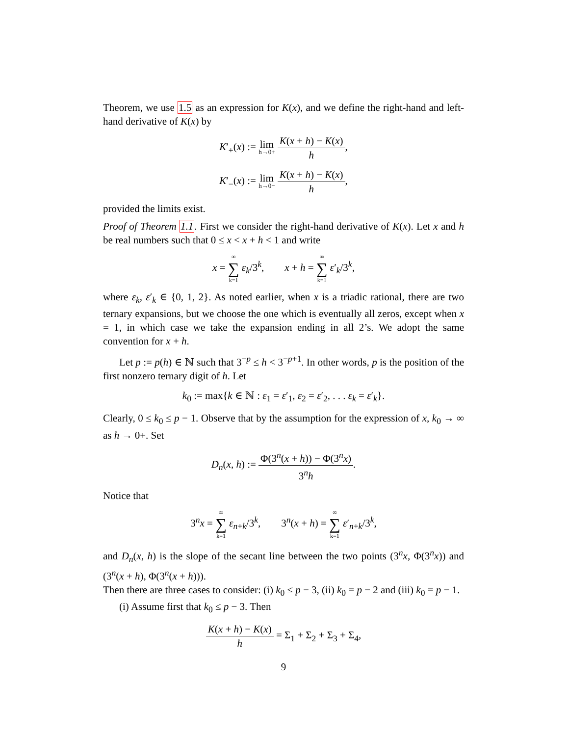Theorem, we use 1.5 as an expression for K(x), and we define the right-hand and left-hand derivative of K(x) by
K′<sub>+</sub>(x) := lim h→0+ K(x + h) − K(x) h,
K′<sub>−</sub>(x) := lim h→0− K(x + h) − K(x) h,
provided the limits exist.
Proof of Theorem 1.1. First we consider the right-hand derivative of K(x). Let x and h be real numbers such that 0 ≤ x < x + h < 1 and write
x = ∞ ∑ k=1 ε<sub>k</sub>/3<sup>k</sup>, x + h = ∞ ∑ k=1 ε′<sub>k</sub>/3<sup>k</sup>,
where ε<sub>k</sub>, ε′<sub>k</sub> ∈ {0, 1, 2}. As noted earlier, when x is a triadic rational, there are two ternary expansions, but we choose the one which is eventually all zeros, except when x = 1, in which case we take the expansion ending in all 2’s. We adopt the same convention for x + h.
Let p := p(h) ∈ ℕ such that 3<sup>−p</sup> ≤ h < 3<sup>−p+1</sup>. In other words, p is the position of the first nonzero ternary digit of h. Let
k<sub>0</sub> := max{k ∈ ℕ : ε<sub>1</sub> = ε′<sub>1</sub>, ε<sub>2</sub> = ε′<sub>2</sub>, . . . ε<sub>k</sub> = ε′<sub>k</sub>}.
Clearly, 0 ≤ k<sub>0</sub> ≤ p − 1. Observe that by the assumption for the expression of x, k<sub>0</sub> → ∞ as h → 0+. Set
D<sub>n</sub>(x, h) := Φ(3<sup>n</sup>(x + h)) − Φ(3<sup>n</sup>x) 3<sup>n</sup>h.
Notice that
3<sup>n</sup>x = ∞ ∑ k=1 ε<sub>n+k</sub>/3<sup>k</sup>, 3<sup>n</sup>(x + h) = ∞ ∑ k=1 ε′<sub>n+k</sub>/3<sup>k</sup>,
and D<sub>n</sub>(x, h) is the slope of the secant line between the two points (3<sup>n</sup>x, Φ(3<sup>n</sup>x)) and (3<sup>n</sup>(x + h), Φ(3<sup>n</sup>(x + h))).
Then there are three cases to consider: (i) k<sub>0</sub> ≤ p − 3, (ii) k<sub>0</sub> = p − 2 and (iii) k<sub>0</sub> = p − 1.
(i) Assume first that k<sub>0</sub> ≤ p − 3. Then
K(x + h) − K(x) h = Σ<sub>1</sub> + Σ<sub>2</sub> + Σ<sub>3</sub> + Σ<sub>4</sub>,
9